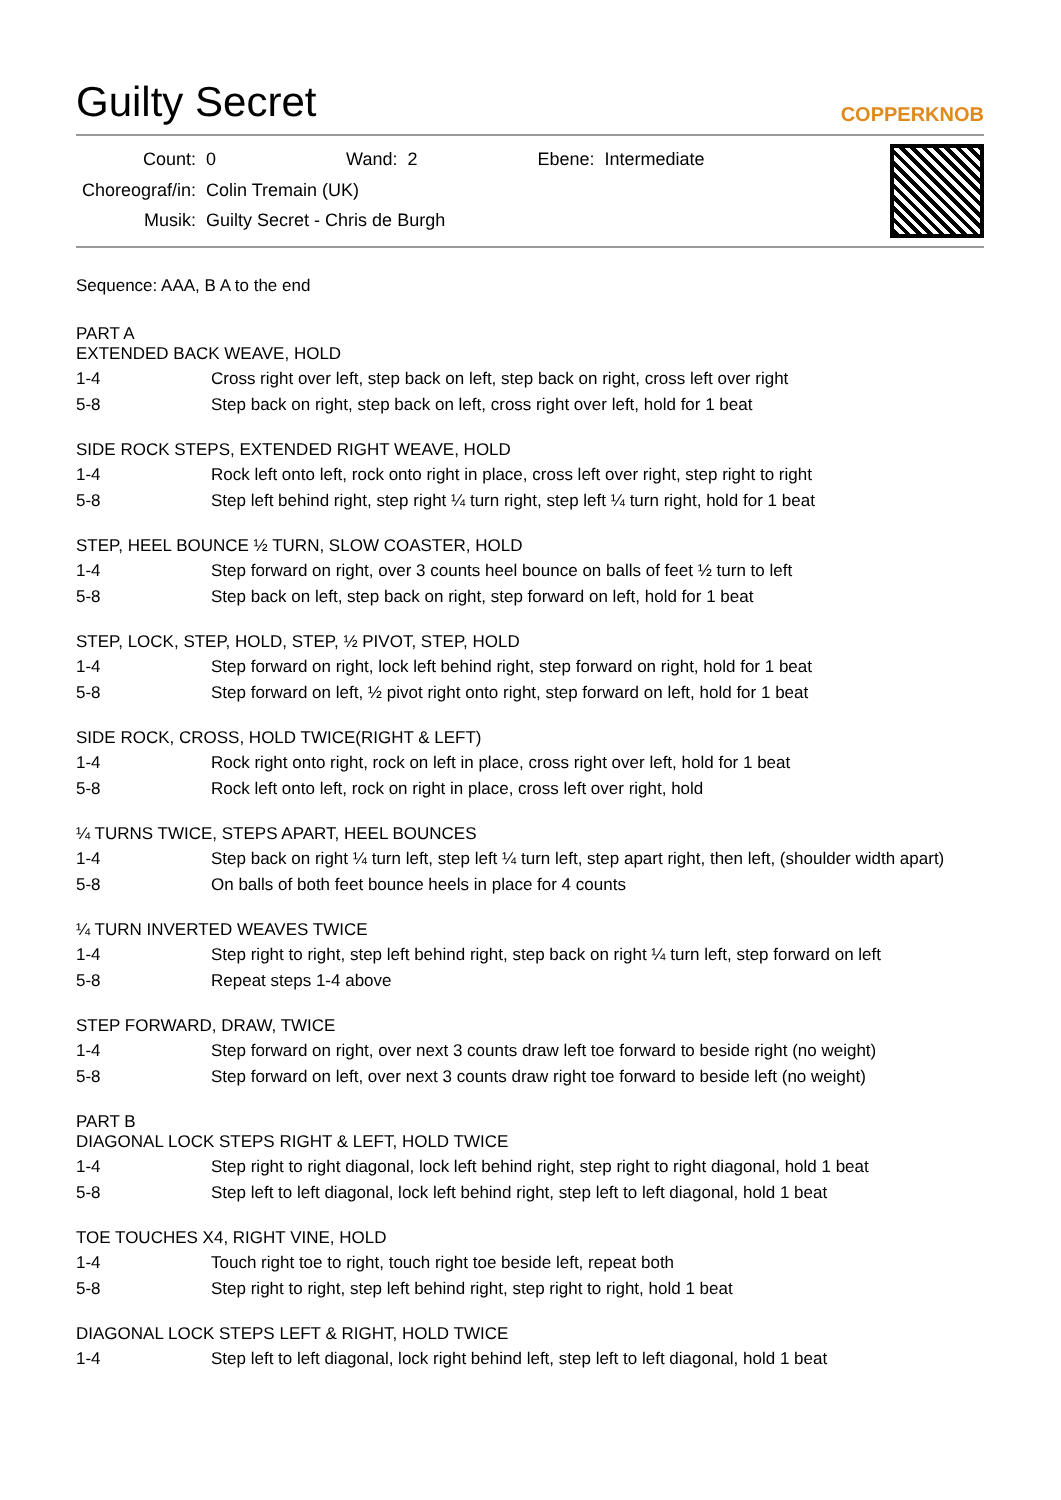Guilty Secret
COPPERKNOB
| Count: | 0 | Wand: | 2 | Ebene: | Intermediate |
| Choreograf/in: | Colin Tremain (UK) | | | | |
| Musik: | Guilty Secret - Chris de Burgh | | | | |
Sequence: AAA, B A to the end
PART A
EXTENDED BACK WEAVE, HOLD
| 1-4 | Cross right over left, step back on left, step back on right, cross left over right |
| 5-8 | Step back on right, step back on left, cross right over left, hold for 1 beat |
SIDE ROCK STEPS, EXTENDED RIGHT WEAVE, HOLD
| 1-4 | Rock left onto left, rock onto right in place, cross left over right, step right to right |
| 5-8 | Step left behind right, step right ¼ turn right, step left ¼ turn right, hold for 1 beat |
STEP, HEEL BOUNCE ½ TURN, SLOW COASTER, HOLD
| 1-4 | Step forward on right, over 3 counts heel bounce on balls of feet ½ turn to left |
| 5-8 | Step back on left, step back on right, step forward on left, hold for 1 beat |
STEP, LOCK, STEP, HOLD, STEP, ½ PIVOT, STEP, HOLD
| 1-4 | Step forward on right, lock left behind right, step forward on right, hold for 1 beat |
| 5-8 | Step forward on left, ½ pivot right onto right, step forward on left, hold for 1 beat |
SIDE ROCK, CROSS, HOLD TWICE(RIGHT & LEFT)
| 1-4 | Rock right onto right, rock on left in place, cross right over left, hold for 1 beat |
| 5-8 | Rock left onto left, rock on right in place, cross left over right, hold |
¼ TURNS TWICE, STEPS APART, HEEL BOUNCES
| 1-4 | Step back on right ¼ turn left, step left ¼ turn left, step apart right, then left, (shoulder width apart) |
| 5-8 | On balls of both feet bounce heels in place for 4 counts |
¼ TURN INVERTED WEAVES TWICE
| 1-4 | Step right to right, step left behind right, step back on right ¼ turn left, step forward on left |
| 5-8 | Repeat steps 1-4 above |
STEP FORWARD, DRAW, TWICE
| 1-4 | Step forward on right, over next 3 counts draw left toe forward to beside right (no weight) |
| 5-8 | Step forward on left, over next 3 counts draw right toe forward to beside left (no weight) |
PART B
DIAGONAL LOCK STEPS RIGHT & LEFT, HOLD TWICE
| 1-4 | Step right to right diagonal, lock left behind right, step right to right diagonal, hold 1 beat |
| 5-8 | Step left to left diagonal, lock left behind right, step left to left diagonal, hold 1 beat |
TOE TOUCHES X4, RIGHT VINE, HOLD
| 1-4 | Touch right toe to right, touch right toe beside left, repeat both |
| 5-8 | Step right to right, step left behind right, step right to right, hold 1 beat |
DIAGONAL LOCK STEPS LEFT & RIGHT, HOLD TWICE
| 1-4 | Step left to left diagonal, lock right behind left, step left to left diagonal, hold 1 beat |